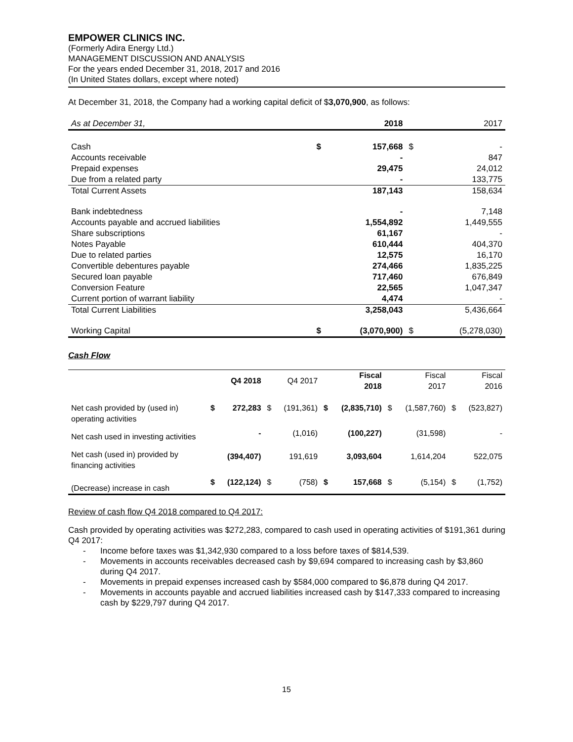EMPOWER CLINICS INC.
(Formerly Adira Energy Ltd.)
MANAGEMENT DISCUSSION AND ANALYSIS
For the years ended December 31, 2018, 2017 and 2016
(In United States dollars, except where noted)
At December 31, 2018, the Company had a working capital deficit of $3,070,900, as follows:
| As at December 31, | | 2018 | | 2017 |
| Cash | $ | 157,668 | $ | - |
| Accounts receivable | | - | | 847 |
| Prepaid expenses | | 29,475 | | 24,012 |
| Due from a related party | | - | | 133,775 |
| Total Current Assets | | 187,143 | | 158,634 |
| Bank indebtedness | | - | | 7,148 |
| Accounts payable and accrued liabilities | | 1,554,892 | | 1,449,555 |
| Share subscriptions | | 61,167 | | - |
| Notes Payable | | 610,444 | | 404,370 |
| Due to related parties | | 12,575 | | 16,170 |
| Convertible debentures payable | | 274,466 | | 1,835,225 |
| Secured loan payable | | 717,460 | | 676,849 |
| Conversion Feature | | 22,565 | | 1,047,347 |
| Current portion of warrant liability | | 4,474 | | - |
| Total Current Liabilities | | 3,258,043 | | 5,436,664 |
| Working Capital | $ | (3,070,900) | $ | (5,278,030) |
Cash Flow
| | | Q4 2018 | | Q4 2017 | | Fiscal 2018 | | Fiscal 2017 | | Fiscal 2016 |
| --- | --- | --- | --- | --- | --- | --- | --- | --- | --- | --- |
| Net cash provided by (used in) operating activities | $ | 272,283 | $ | (191,361) | $ | (2,835,710) | $ | (1,587,760) | $ | (523,827) |
| Net cash used in investing activities | | - | | (1,016) | | (100,227) | | (31,598) | | - |
| Net cash (used in) provided by financing activities | | (394,407) | | 191,619 | | 3,093,604 | | 1,614,204 | | 522,075 |
| (Decrease) increase in cash | $ | (122,124) | $ | (758) | $ | 157,668 | $ | (5,154) | $ | (1,752) |
Review of cash flow Q4 2018 compared to Q4 2017:
Cash provided by operating activities was $272,283, compared to cash used in operating activities of $191,361 during Q4 2017:
- Income before taxes was $1,342,930 compared to a loss before taxes of $814,539.
- Movements in accounts receivables decreased cash by $9,694 compared to increasing cash by $3,860 during Q4 2017.
- Movements in prepaid expenses increased cash by $584,000 compared to $6,878 during Q4 2017.
- Movements in accounts payable and accrued liabilities increased cash by $147,333 compared to increasing cash by $229,797 during Q4 2017.
15